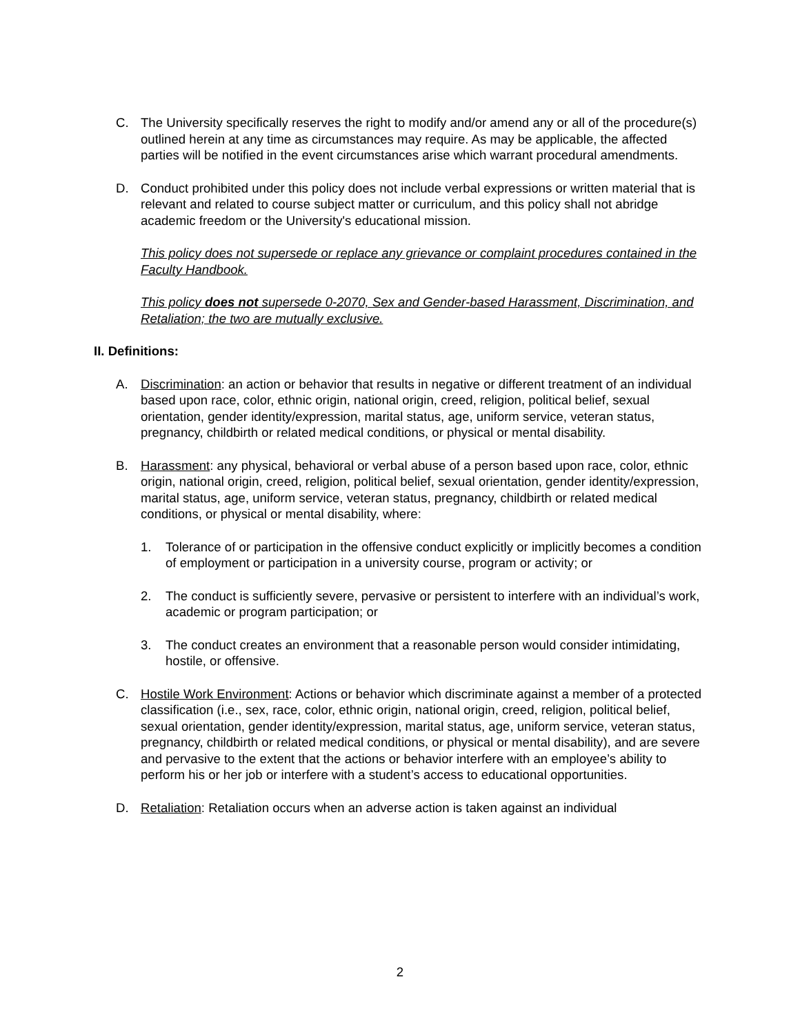C. The University specifically reserves the right to modify and/or amend any or all of the procedure(s) outlined herein at any time as circumstances may require. As may be applicable, the affected parties will be notified in the event circumstances arise which warrant procedural amendments.
D. Conduct prohibited under this policy does not include verbal expressions or written material that is relevant and related to course subject matter or curriculum, and this policy shall not abridge academic freedom or the University's educational mission.
This policy does not supersede or replace any grievance or complaint procedures contained in the Faculty Handbook.
This policy does not supersede 0-2070, Sex and Gender-based Harassment, Discrimination, and Retaliation; the two are mutually exclusive.
II. Definitions:
A. Discrimination: an action or behavior that results in negative or different treatment of an individual based upon race, color, ethnic origin, national origin, creed, religion, political belief, sexual orientation, gender identity/expression, marital status, age, uniform service, veteran status, pregnancy, childbirth or related medical conditions, or physical or mental disability.
B. Harassment: any physical, behavioral or verbal abuse of a person based upon race, color, ethnic origin, national origin, creed, religion, political belief, sexual orientation, gender identity/expression, marital status, age, uniform service, veteran status, pregnancy, childbirth or related medical conditions, or physical or mental disability, where:
1. Tolerance of or participation in the offensive conduct explicitly or implicitly becomes a condition of employment or participation in a university course, program or activity; or
2. The conduct is sufficiently severe, pervasive or persistent to interfere with an individual’s work, academic or program participation; or
3. The conduct creates an environment that a reasonable person would consider intimidating, hostile, or offensive.
C. Hostile Work Environment: Actions or behavior which discriminate against a member of a protected classification (i.e., sex, race, color, ethnic origin, national origin, creed, religion, political belief, sexual orientation, gender identity/expression, marital status, age, uniform service, veteran status, pregnancy, childbirth or related medical conditions, or physical or mental disability), and are severe and pervasive to the extent that the actions or behavior interfere with an employee’s ability to perform his or her job or interfere with a student’s access to educational opportunities.
D. Retaliation: Retaliation occurs when an adverse action is taken against an individual
2